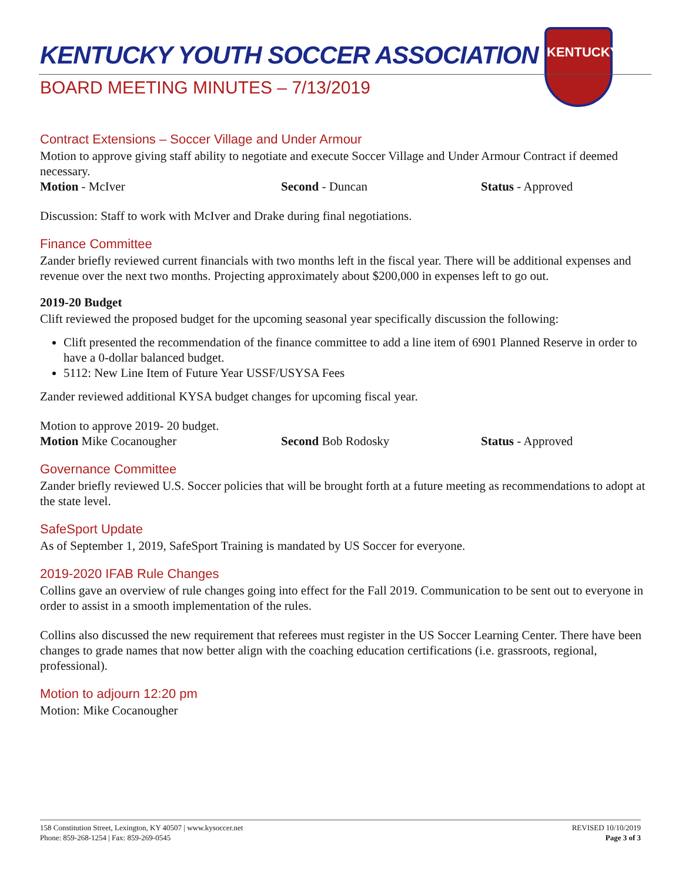KENTUCKY
KENTUCKY YOUTH SOCCER ASSOCIATION
BOARD MEETING MINUTES – 7/13/2019
Contract Extensions – Soccer Village and Under Armour
Motion to approve giving staff ability to negotiate and execute Soccer Village and Under Armour Contract if deemed necessary.
Motion - McIver Second - Duncan Status - Approved
Discussion: Staff to work with McIver and Drake during final negotiations.
Finance Committee
Zander briefly reviewed current financials with two months left in the fiscal year. There will be additional expenses and revenue over the next two months. Projecting approximately about $200,000 in expenses left to go out.
2019-20 Budget
Clift reviewed the proposed budget for the upcoming seasonal year specifically discussion the following:
Clift presented the recommendation of the finance committee to add a line item of 6901 Planned Reserve in order to have a 0-dollar balanced budget.
5112: New Line Item of Future Year USSF/USYSA Fees
Zander reviewed additional KYSA budget changes for upcoming fiscal year.
Motion to approve 2019- 20 budget.
Motion Mike Cocanougher Second Bob Rodosky Status - Approved
Governance Committee
Zander briefly reviewed U.S. Soccer policies that will be brought forth at a future meeting as recommendations to adopt at the state level.
SafeSport Update
As of September 1, 2019, SafeSport Training is mandated by US Soccer for everyone.
2019-2020 IFAB Rule Changes
Collins gave an overview of rule changes going into effect for the Fall 2019. Communication to be sent out to everyone in order to assist in a smooth implementation of the rules.
Collins also discussed the new requirement that referees must register in the US Soccer Learning Center. There have been changes to grade names that now better align with the coaching education certifications (i.e. grassroots, regional, professional).
Motion to adjourn 12:20 pm
Motion: Mike Cocanougher
158 Constitution Street, Lexington, KY 40507 | www.kysoccer.net
Phone: 859-268-1254 | Fax: 859-269-0545
REVISED 10/10/2019
Page 3 of 3